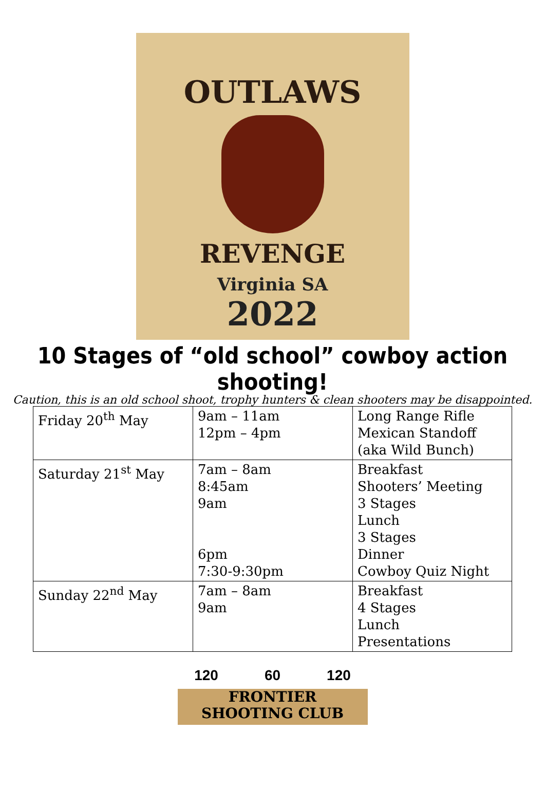OUTLAWS
REVENGE
Virginia SA
2022
10 Stages of “old school” cowboy action shooting!
Caution, this is an old school shoot, trophy hunters & clean shooters may be disappointed.
| Friday 20<sup>th</sup> May | 9am – 11am 12pm – 4pm | Long Range Rifle Mexican Standoff (aka Wild Bunch) |
| Saturday 21<sup>st</sup> May | 7am – 8am 8:45am 9am 6pm 7:30-9:30pm | Breakfast Shooters’ Meeting 3 Stages Lunch 3 Stages Dinner Cowboy Quiz Night |
| Sunday 22<sup>nd</sup> May | 7am – 8am 9am | Breakfast 4 Stages Lunch Presentations |
120 60 120
FRONTIER
SHOOTING CLUB